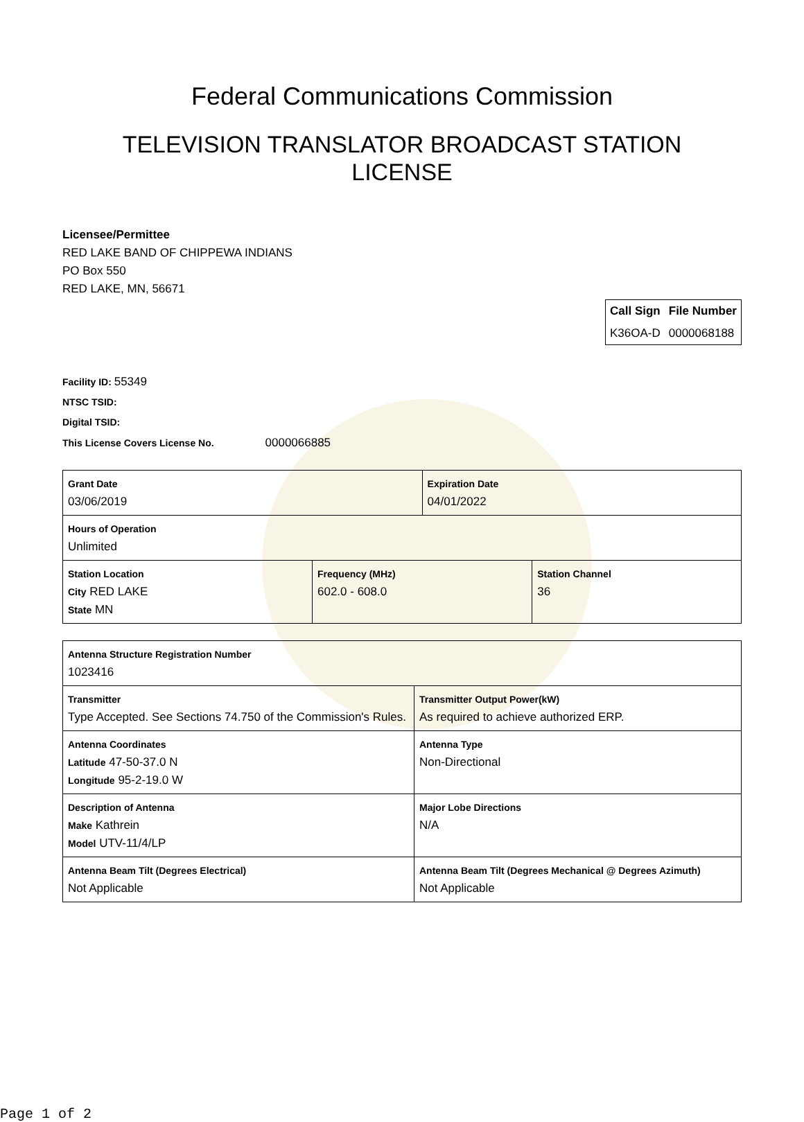Federal Communications Commission
TELEVISION TRANSLATOR BROADCAST STATION
LICENSE
Licensee/Permittee
RED LAKE BAND OF CHIPPEWA INDIANS
PO Box 550
RED LAKE, MN, 56671
| Call Sign | File Number |
| --- | --- |
| K36OA-D | 0000068188 |
Facility ID: 55349
NTSC TSID:
Digital TSID:
This License Covers License No. 0000066885
| Grant Date 03/06/2019 | | Expiration Date 04/01/2022 | |
| Hours of Operation Unlimited | | | |
| Station Location City RED LAKE State MN | Frequency (MHz) 602.0 - 608.0 | | Station Channel 36 |
| Antenna Structure Registration Number 1023416 | |
| Transmitter Type Accepted. See Sections 74.750 of the Commission's Rules. | Transmitter Output Power(kW) As required to achieve authorized ERP. |
| Antenna Coordinates Latitude 47-50-37.0 N Longitude 95-2-19.0 W | Antenna Type Non-Directional |
| Description of Antenna Make Kathrein Model UTV-11/4/LP | Major Lobe Directions N/A |
| Antenna Beam Tilt (Degrees Electrical) Not Applicable | Antenna Beam Tilt (Degrees Mechanical @ Degrees Azimuth) Not Applicable |
Page 1 of 2